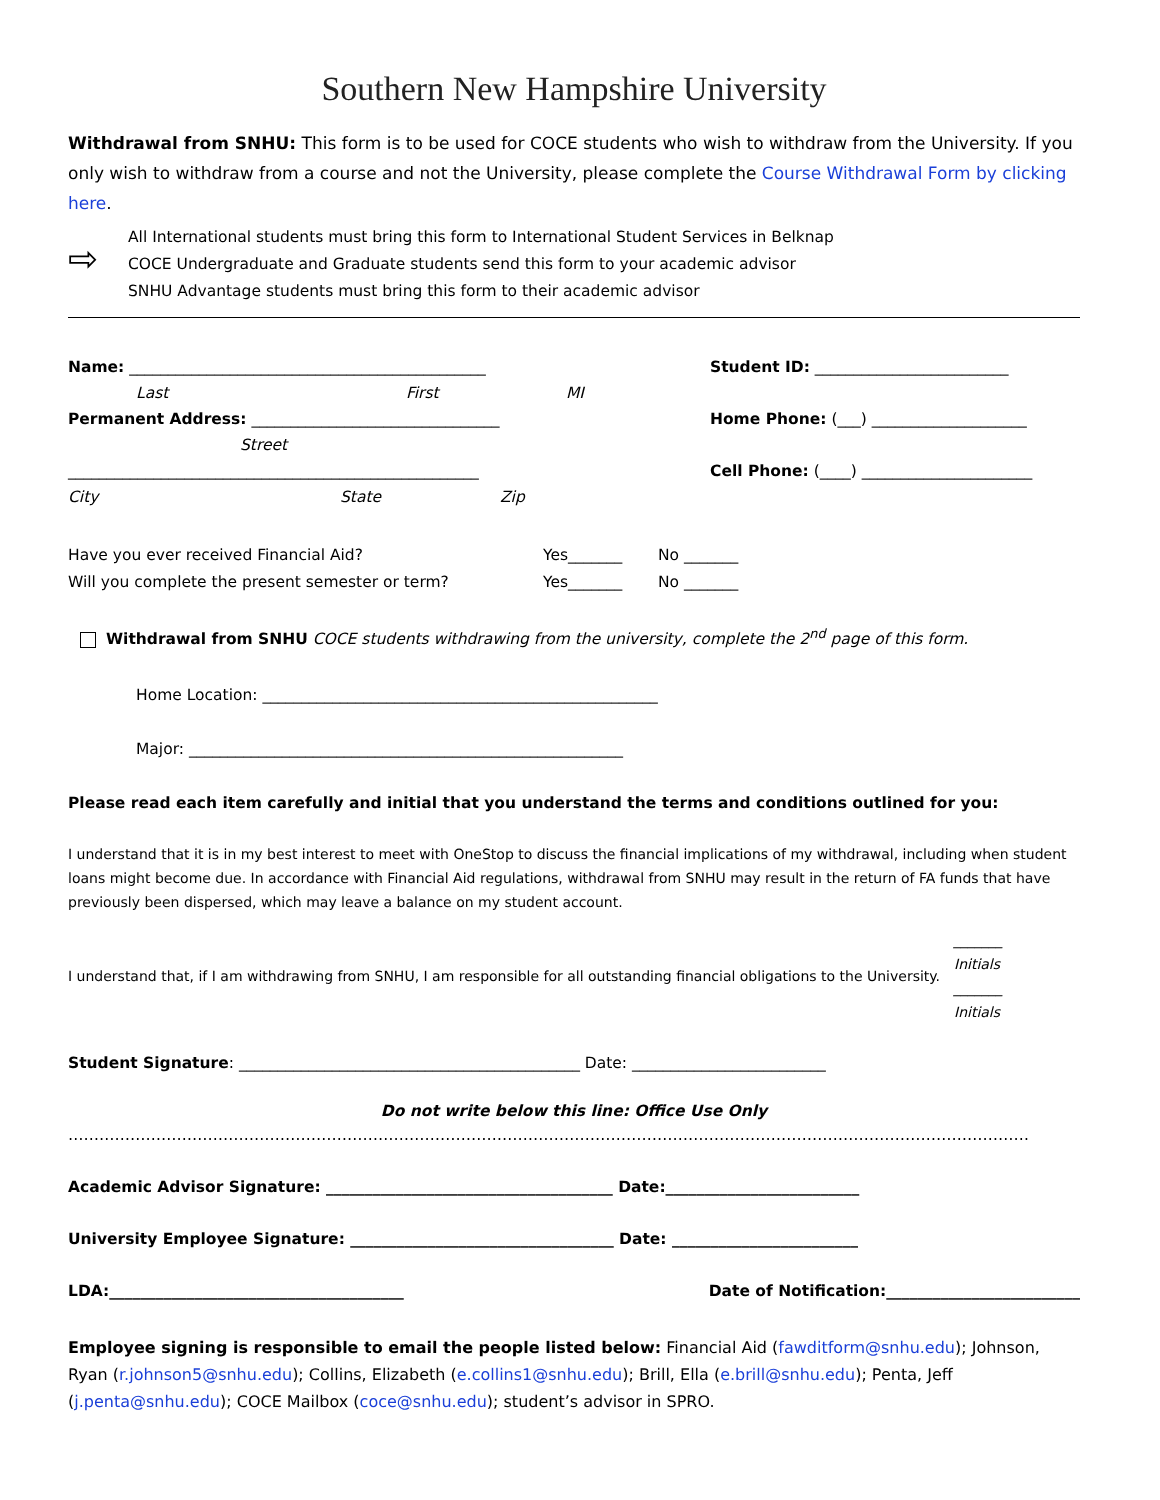Southern New Hampshire University
Withdrawal from SNHU: This form is to be used for COCE students who wish to withdraw from the University. If you only wish to withdraw from a course and not the University, please complete the Course Withdrawal Form by clicking here.
⇨
All International students must bring this form to International Student Services in Belknap
COCE Undergraduate and Graduate students send this form to your academic advisor
SNHU Advantage students must bring this form to their academic advisor
Name: ______________________________________________ Student ID: _________________________
Last First MI
Permanent Address: ________________________________ Home Phone: (___) ____________________
Street
_____________________________________________________ Cell Phone: (____) ______________________
City State Zip
Have you ever received Financial Aid? Yes_______ No _______
Will you complete the present semester or term? Yes_______ No _______
Withdrawal from SNHU COCE students withdrawing from the university, complete the 2<sup>nd</sup> page of this form.
Home Location: ___________________________________________________
Major: ________________________________________________________
Please read each item carefully and initial that you understand the terms and conditions outlined for you:
I understand that it is in my best interest to meet with OneStop to discuss the financial implications of my withdrawal, including when student loans might become due. In accordance with Financial Aid regulations, withdrawal from SNHU may result in the return of FA funds that have previously been dispersed, which may leave a balance on my student account.
I understand that, if I am withdrawing from SNHU, I am responsible for all outstanding financial obligations to the University. _______
Initials
_______
Initials
Student Signature: ____________________________________________ Date: _________________________
Do not write below this line: Office Use Only
……………………………………………………………………………………………………………………………………………………………………
Academic Advisor Signature: _____________________________________ Date:_________________________
University Employee Signature: __________________________________ Date: ________________________
LDA:______________________________________ Date of Notification:_________________________
Employee signing is responsible to email the people listed below: Financial Aid (fawditform@snhu.edu); Johnson, Ryan (r.johnson5@snhu.edu); Collins, Elizabeth (e.collins1@snhu.edu); Brill, Ella (e.brill@snhu.edu); Penta, Jeff (j.penta@snhu.edu); COCE Mailbox (coce@snhu.edu); student’s advisor in SPRO.